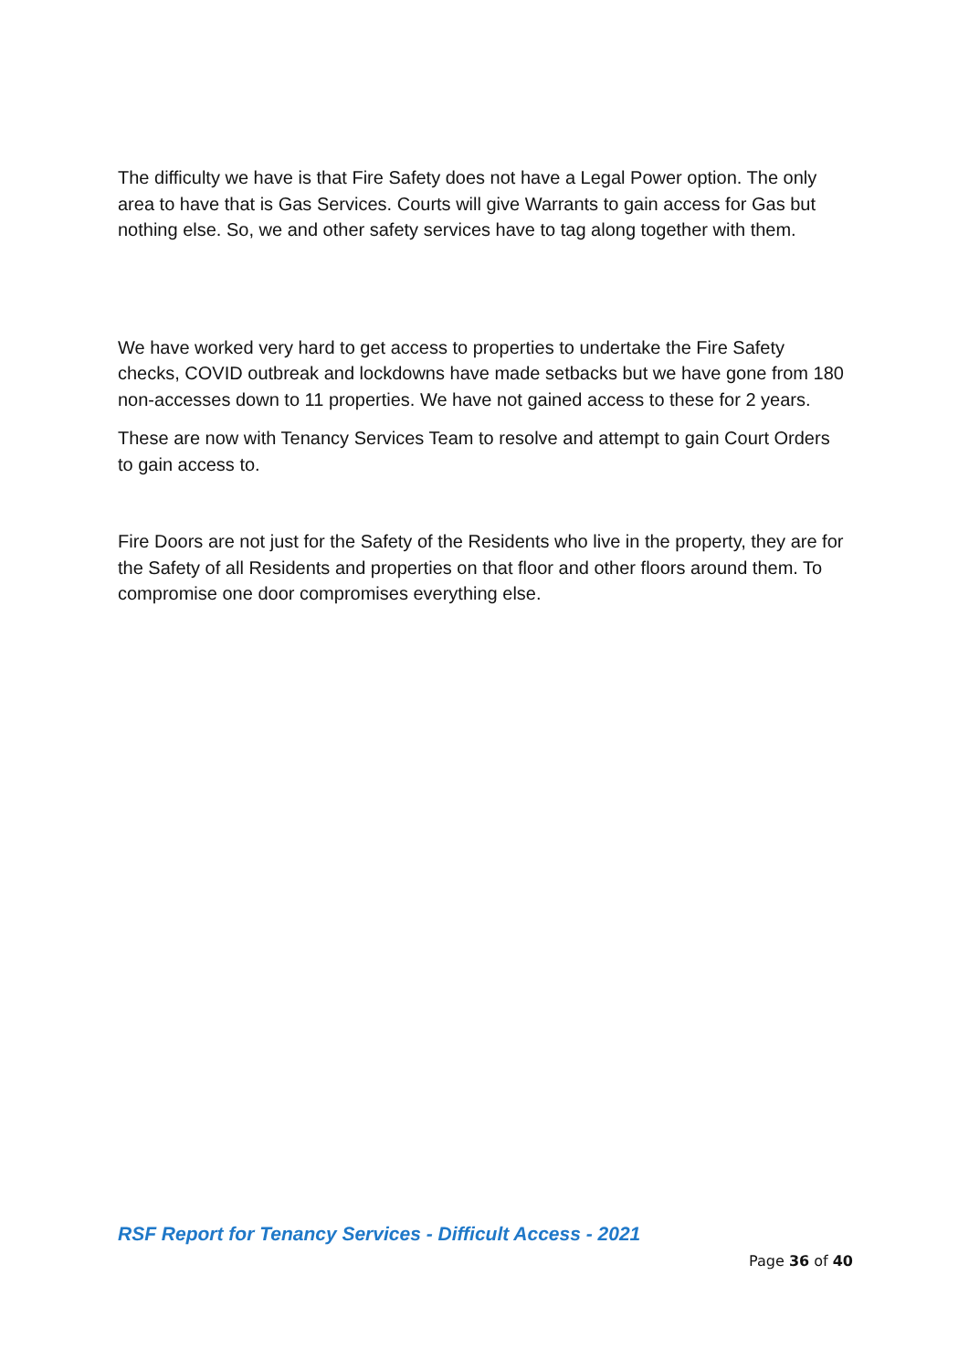The difficulty we have is that Fire Safety does not have a Legal Power option. The only area to have that is Gas Services. Courts will give Warrants to gain access for Gas but nothing else. So, we and other safety services have to tag along together with them.
We have worked very hard to get access to properties to undertake the Fire Safety checks, COVID outbreak and lockdowns have made setbacks but we have gone from 180 non-accesses down to 11 properties. We have not gained access to these for 2 years.
These are now with Tenancy Services Team to resolve and attempt to gain Court Orders to gain access to.
Fire Doors are not just for the Safety of the Residents who live in the property, they are for the Safety of all Residents and properties on that floor and other floors around them. To compromise one door compromises everything else.
RSF Report for Tenancy Services - Difficult Access - 2021
Page 36 of 40